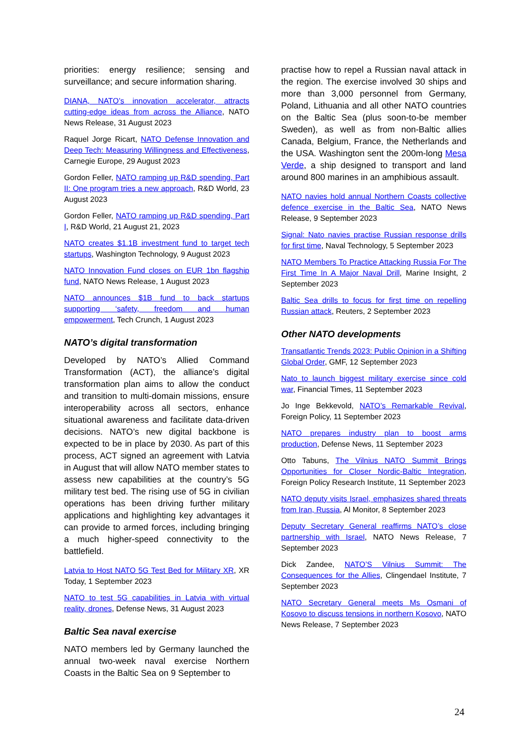priorities: energy resilience; sensing and surveillance; and secure information sharing.
DIANA, NATO’s innovation accelerator, attracts cutting-edge ideas from across the Alliance, NATO News Release, 31 August 2023
Raquel Jorge Ricart, NATO Defense Innovation and Deep Tech: Measuring Willingness and Effectiveness, Carnegie Europe, 29 August 2023
Gordon Feller, NATO ramping up R&D spending, Part II: One program tries a new approach, R&D World, 23 August 2023
Gordon Feller, NATO ramping up R&D spending, Part I, R&D World, 21 August 21, 2023
NATO creates $1.1B investment fund to target tech startups, Washington Technology, 9 August 2023
NATO Innovation Fund closes on EUR 1bn flagship fund, NATO News Release, 1 August 2023
NATO announces $1B fund to back startups supporting ‘safety, freedom and human empowerment, Tech Crunch, 1 August 2023
NATO’s digital transformation
Developed by NATO’s Allied Command Transformation (ACT), the alliance’s digital transformation plan aims to allow the conduct and transition to multi-domain missions, ensure interoperability across all sectors, enhance situational awareness and facilitate data-driven decisions. NATO’s new digital backbone is expected to be in place by 2030. As part of this process, ACT signed an agreement with Latvia in August that will allow NATO member states to assess new capabilities at the country’s 5G military test bed. The rising use of 5G in civilian operations has been driving further military applications and highlighting key advantages it can provide to armed forces, including bringing a much higher-speed connectivity to the battlefield.
Latvia to Host NATO 5G Test Bed for Military XR, XR Today, 1 September 2023
NATO to test 5G capabilities in Latvia with virtual reality, drones, Defense News, 31 August 2023
Baltic Sea naval exercise
NATO members led by Germany launched the annual two-week naval exercise Northern Coasts in the Baltic Sea on 9 September to
practise how to repel a Russian naval attack in the region. The exercise involved 30 ships and more than 3,000 personnel from Germany, Poland, Lithuania and all other NATO countries on the Baltic Sea (plus soon-to-be member Sweden), as well as from non-Baltic allies Canada, Belgium, France, the Netherlands and the USA. Washington sent the 200m-long Mesa Verde, a ship designed to transport and land around 800 marines in an amphibious assault.
NATO navies hold annual Northern Coasts collective defence exercise in the Baltic Sea, NATO News Release, 9 September 2023
Signal: Nato navies practise Russian response drills for first time, Naval Technology, 5 September 2023
NATO Members To Practice Attacking Russia For The First Time In A Major Naval Drill, Marine Insight, 2 September 2023
Baltic Sea drills to focus for first time on repelling Russian attack, Reuters, 2 September 2023
Other NATO developments
Transatlantic Trends 2023: Public Opinion in a Shifting Global Order, GMF, 12 September 2023
Nato to launch biggest military exercise since cold war, Financial Times, 11 September 2023
Jo Inge Bekkevold, NATO’s Remarkable Revival, Foreign Policy, 11 September 2023
NATO prepares industry plan to boost arms production, Defense News, 11 September 2023
Otto Tabuns, The Vilnius NATO Summit Brings Opportunities for Closer Nordic-Baltic Integration, Foreign Policy Research Institute, 11 September 2023
NATO deputy visits Israel, emphasizes shared threats from Iran, Russia, Al Monitor, 8 September 2023
Deputy Secretary General reaffirms NATO’s close partnership with Israel, NATO News Release, 7 September 2023
Dick Zandee, NATO’S Vilnius Summit: The Consequences for the Allies, Clingendael Institute, 7 September 2023
NATO Secretary General meets Ms Osmani of Kosovo to discuss tensions in northern Kosovo, NATO News Release, 7 September 2023
24